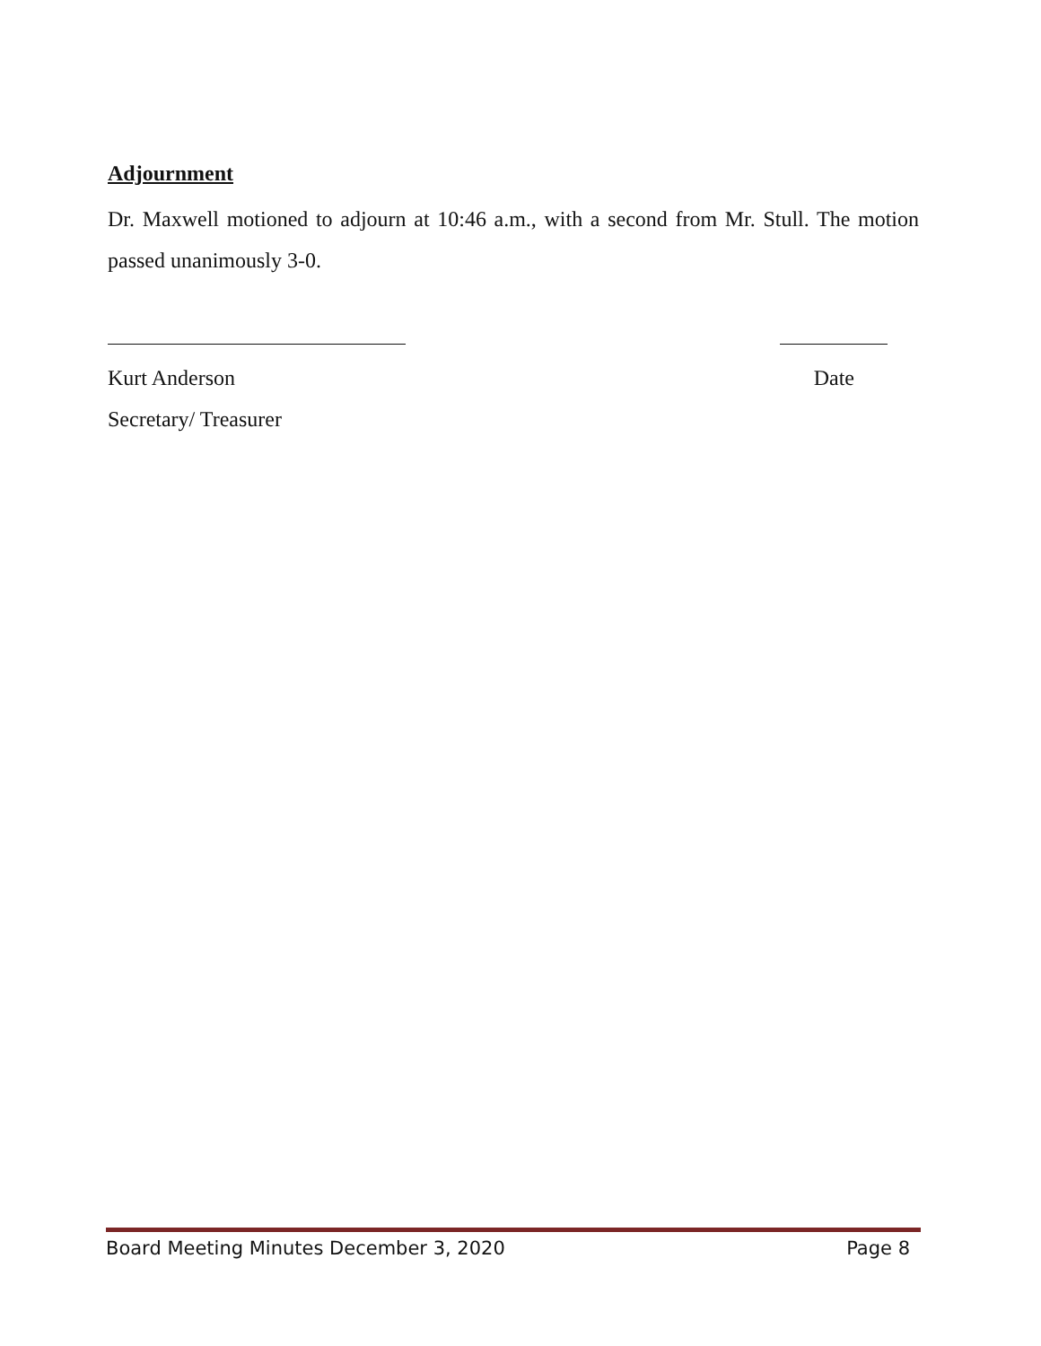Adjournment
Dr. Maxwell motioned to adjourn at 10:46 a.m., with a second from Mr. Stull. The motion passed unanimously 3-0.
Kurt Anderson
Secretary/ Treasurer
Date
Board Meeting Minutes December 3, 2020 Page 8